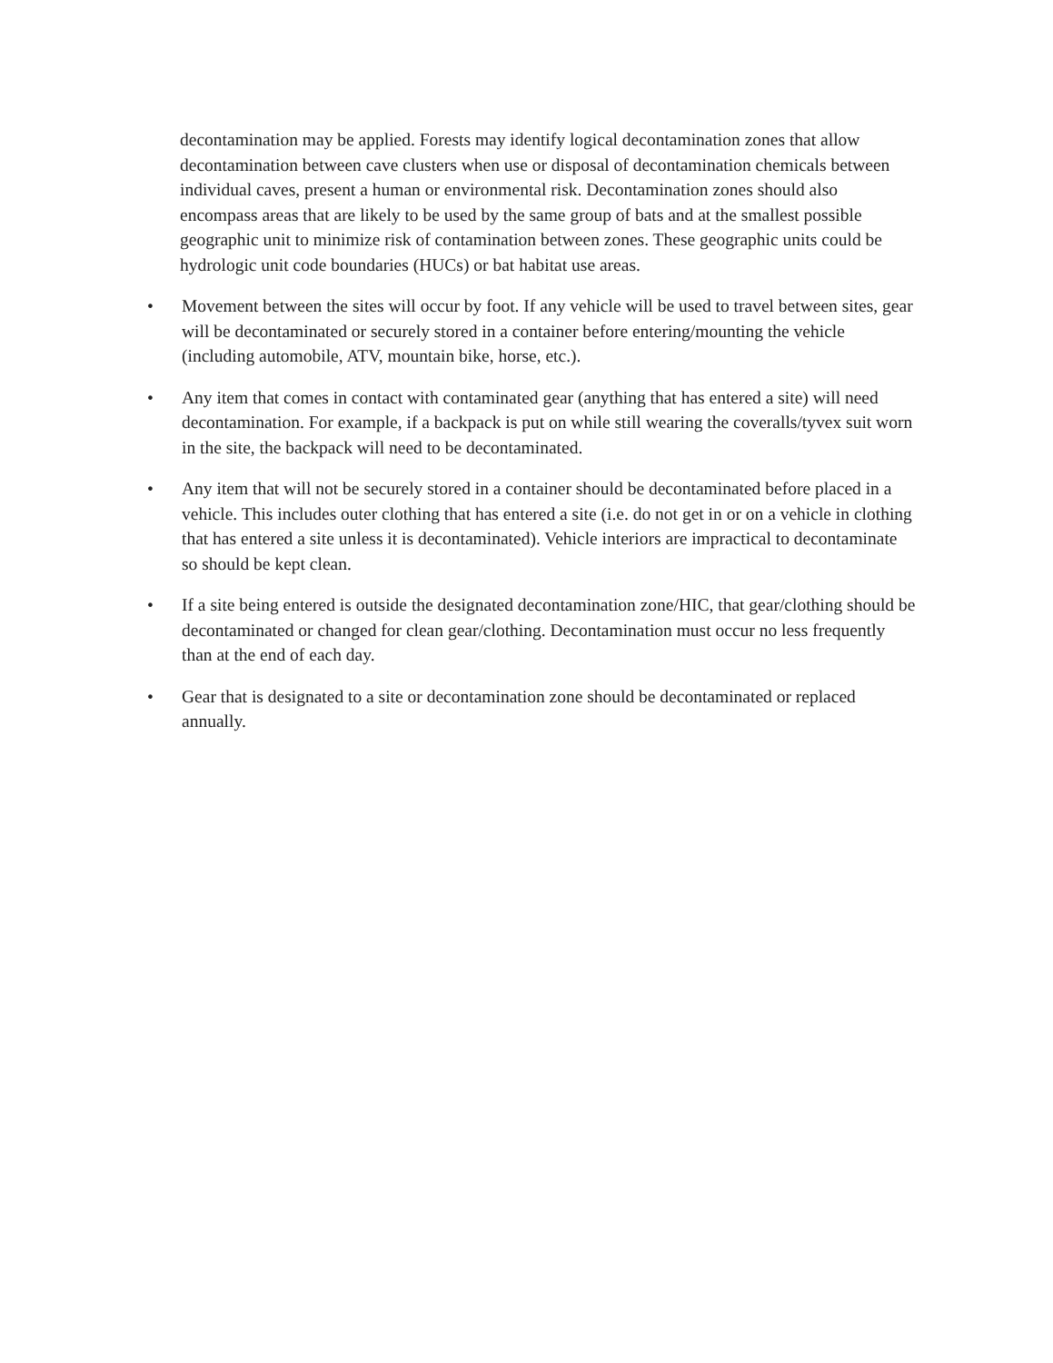decontamination may be applied. Forests may identify logical decontamination zones that allow decontamination between cave clusters when use or disposal of decontamination chemicals between individual caves, present a human or environmental risk. Decontamination zones should also encompass areas that are likely to be used by the same group of bats and at the smallest possible geographic unit to minimize risk of contamination between zones. These geographic units could be hydrologic unit code boundaries (HUCs) or bat habitat use areas.
• Movement between the sites will occur by foot. If any vehicle will be used to travel between sites, gear will be decontaminated or securely stored in a container before entering/mounting the vehicle (including automobile, ATV, mountain bike, horse, etc.).
• Any item that comes in contact with contaminated gear (anything that has entered a site) will need decontamination. For example, if a backpack is put on while still wearing the coveralls/tyvex suit worn in the site, the backpack will need to be decontaminated.
• Any item that will not be securely stored in a container should be decontaminated before placed in a vehicle. This includes outer clothing that has entered a site (i.e. do not get in or on a vehicle in clothing that has entered a site unless it is decontaminated). Vehicle interiors are impractical to decontaminate so should be kept clean.
• If a site being entered is outside the designated decontamination zone/HIC, that gear/clothing should be decontaminated or changed for clean gear/clothing. Decontamination must occur no less frequently than at the end of each day.
• Gear that is designated to a site or decontamination zone should be decontaminated or replaced annually.